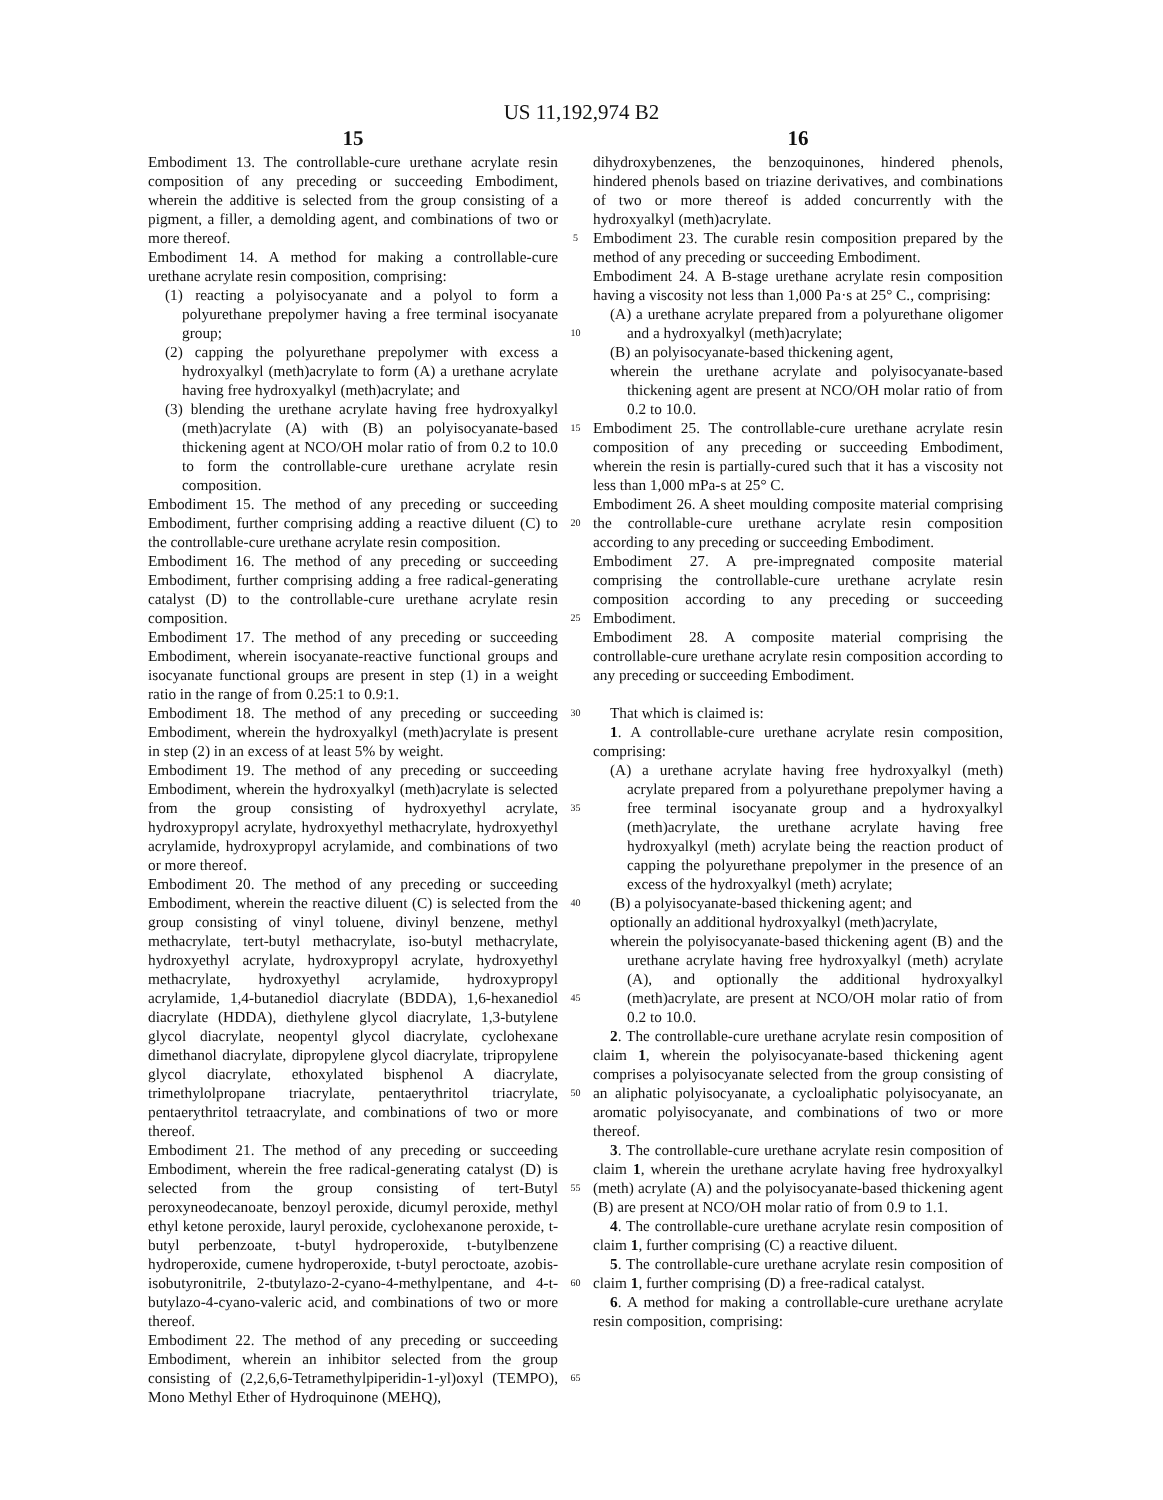US 11,192,974 B2
15
Embodiment 13. The controllable-cure urethane acrylate resin composition of any preceding or succeeding Embodiment, wherein the additive is selected from the group consisting of a pigment, a filler, a demolding agent, and combinations of two or more thereof.
Embodiment 14. A method for making a controllable-cure urethane acrylate resin composition, comprising:
(1) reacting a polyisocyanate and a polyol to form a polyurethane prepolymer having a free terminal isocyanate group;
(2) capping the polyurethane prepolymer with excess a hydroxyalkyl (meth)acrylate to form (A) a urethane acrylate having free hydroxyalkyl (meth)acrylate; and
(3) blending the urethane acrylate having free hydroxyalkyl (meth)acrylate (A) with (B) an polyisocyanate-based thickening agent at NCO/OH molar ratio of from 0.2 to 10.0 to form the controllable-cure urethane acrylate resin composition.
Embodiment 15. The method of any preceding or succeeding Embodiment, further comprising adding a reactive diluent (C) to the controllable-cure urethane acrylate resin composition.
Embodiment 16. The method of any preceding or succeeding Embodiment, further comprising adding a free radical-generating catalyst (D) to the controllable-cure urethane acrylate resin composition.
Embodiment 17. The method of any preceding or succeeding Embodiment, wherein isocyanate-reactive functional groups and isocyanate functional groups are present in step (1) in a weight ratio in the range of from 0.25:1 to 0.9:1.
Embodiment 18. The method of any preceding or succeeding Embodiment, wherein the hydroxyalkyl (meth)acrylate is present in step (2) in an excess of at least 5% by weight.
Embodiment 19. The method of any preceding or succeeding Embodiment, wherein the hydroxyalkyl (meth)acrylate is selected from the group consisting of hydroxyethyl acrylate, hydroxypropyl acrylate, hydroxyethyl methacrylate, hydroxyethyl acrylamide, hydroxypropyl acrylamide, and combinations of two or more thereof.
Embodiment 20. The method of any preceding or succeeding Embodiment, wherein the reactive diluent (C) is selected from the group consisting of vinyl toluene, divinyl benzene, methyl methacrylate, tert-butyl methacrylate, iso-butyl methacrylate, hydroxyethyl acrylate, hydroxypropyl acrylate, hydroxyethyl methacrylate, hydroxyethyl acrylamide, hydroxypropyl acrylamide, 1,4-butanediol diacrylate (BDDA), 1,6-hexanediol diacrylate (HDDA), diethylene glycol diacrylate, 1,3-butylene glycol diacrylate, neopentyl glycol diacrylate, cyclohexane dimethanol diacrylate, dipropylene glycol diacrylate, tripropylene glycol diacrylate, ethoxylated bisphenol A diacrylate, trimethylolpropane triacrylate, pentaerythritol triacrylate, pentaerythritol tetraacrylate, and combinations of two or more thereof.
Embodiment 21. The method of any preceding or succeeding Embodiment, wherein the free radical-generating catalyst (D) is selected from the group consisting of tert-Butyl peroxyneodecanoate, benzoyl peroxide, dicumyl peroxide, methyl ethyl ketone peroxide, lauryl peroxide, cyclohexanone peroxide, t-butyl perbenzoate, t-butyl hydroperoxide, t-butylbenzene hydroperoxide, cumene hydroperoxide, t-butyl peroctoate, azobis-isobutyronitrile, 2-tbutylazo-2-cyano-4-methylpentane, and 4-t-butylazo-4-cyano-valeric acid, and combinations of two or more thereof.
Embodiment 22. The method of any preceding or succeeding Embodiment, wherein an inhibitor selected from the group consisting of (2,2,6,6-Tetramethylpiperidin-1-yl)oxyl (TEMPO), Mono Methyl Ether of Hydroquinone (MEHQ),
5
10
15
20
25
30
35
40
45
50
55
60
65
16
dihydroxybenzenes, the benzoquinones, hindered phenols, hindered phenols based on triazine derivatives, and combinations of two or more thereof is added concurrently with the hydroxyalkyl (meth)acrylate.
Embodiment 23. The curable resin composition prepared by the method of any preceding or succeeding Embodiment.
Embodiment 24. A B-stage urethane acrylate resin composition having a viscosity not less than 1,000 Pa·s at 25° C., comprising:
(A) a urethane acrylate prepared from a polyurethane oligomer and a hydroxyalkyl (meth)acrylate;
(B) an polyisocyanate-based thickening agent,
wherein the urethane acrylate and polyisocyanate-based thickening agent are present at NCO/OH molar ratio of from 0.2 to 10.0.
Embodiment 25. The controllable-cure urethane acrylate resin composition of any preceding or succeeding Embodiment, wherein the resin is partially-cured such that it has a viscosity not less than 1,000 mPa-s at 25° C.
Embodiment 26. A sheet moulding composite material comprising the controllable-cure urethane acrylate resin composition according to any preceding or succeeding Embodiment.
Embodiment 27. A pre-impregnated composite material comprising the controllable-cure urethane acrylate resin composition according to any preceding or succeeding Embodiment.
Embodiment 28. A composite material comprising the controllable-cure urethane acrylate resin composition according to any preceding or succeeding Embodiment.
That which is claimed is:
1. A controllable-cure urethane acrylate resin composition, comprising:
(A) a urethane acrylate having free hydroxyalkyl (meth) acrylate prepared from a polyurethane prepolymer having a free terminal isocyanate group and a hydroxyalkyl (meth)acrylate, the urethane acrylate having free hydroxyalkyl (meth) acrylate being the reaction product of capping the polyurethane prepolymer in the presence of an excess of the hydroxyalkyl (meth) acrylate;
(B) a polyisocyanate-based thickening agent; and
optionally an additional hydroxyalkyl (meth)acrylate,
wherein the polyisocyanate-based thickening agent (B) and the urethane acrylate having free hydroxyalkyl (meth) acrylate (A), and optionally the additional hydroxyalkyl (meth)acrylate, are present at NCO/OH molar ratio of from 0.2 to 10.0.
2. The controllable-cure urethane acrylate resin composition of claim 1, wherein the polyisocyanate-based thickening agent comprises a polyisocyanate selected from the group consisting of an aliphatic polyisocyanate, a cycloaliphatic polyisocyanate, an aromatic polyisocyanate, and combinations of two or more thereof.
3. The controllable-cure urethane acrylate resin composition of claim 1, wherein the urethane acrylate having free hydroxyalkyl (meth) acrylate (A) and the polyisocyanate-based thickening agent (B) are present at NCO/OH molar ratio of from 0.9 to 1.1.
4. The controllable-cure urethane acrylate resin composition of claim 1, further comprising (C) a reactive diluent.
5. The controllable-cure urethane acrylate resin composition of claim 1, further comprising (D) a free-radical catalyst.
6. A method for making a controllable-cure urethane acrylate resin composition, comprising: